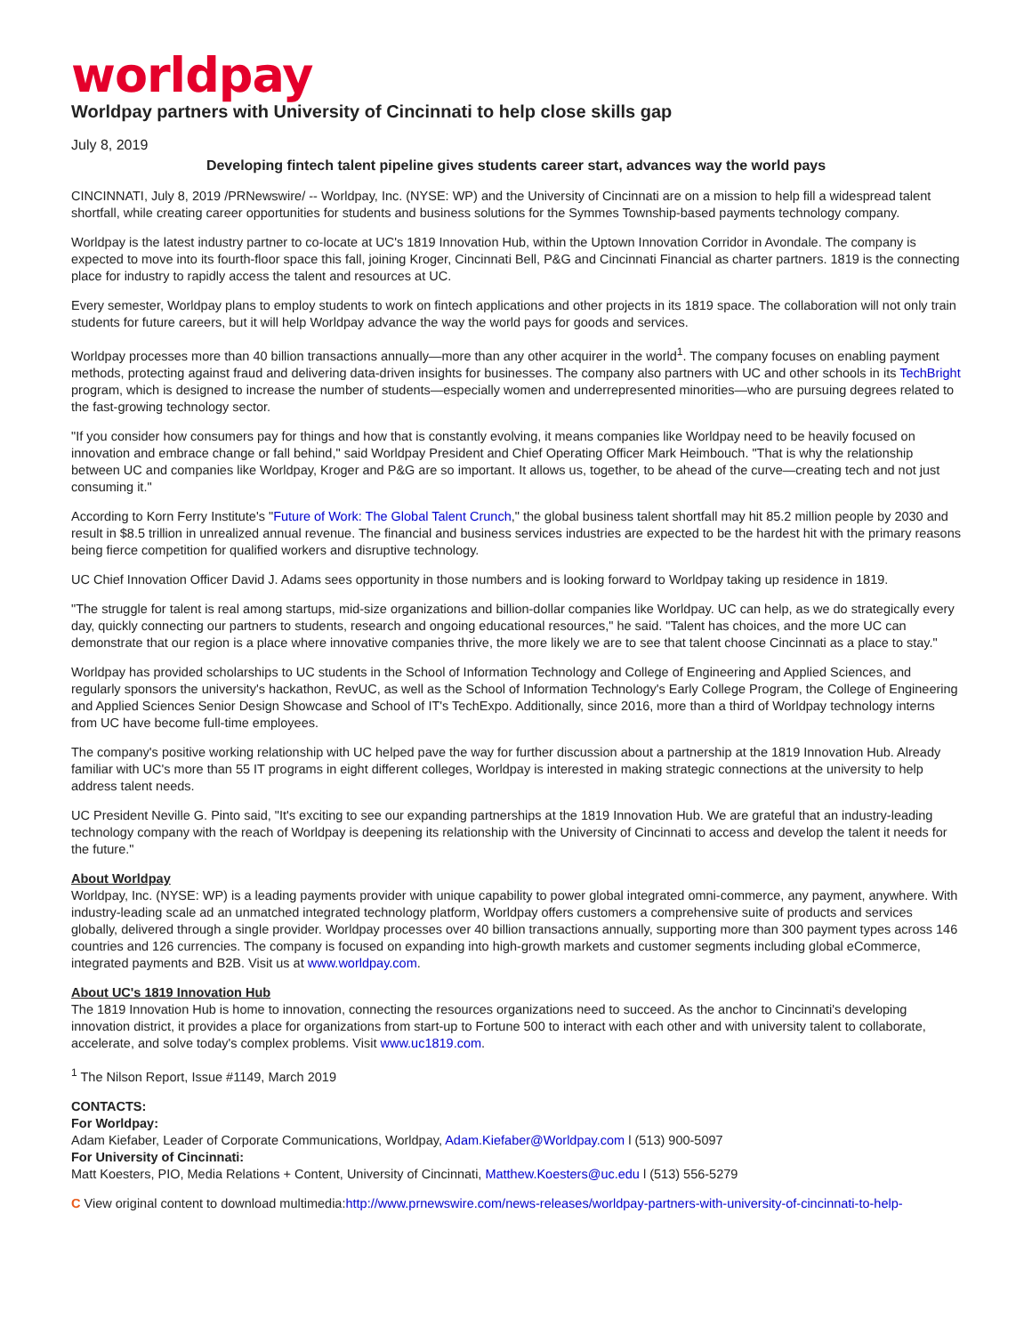worldpay
Worldpay partners with University of Cincinnati to help close skills gap
July 8, 2019
Developing fintech talent pipeline gives students career start, advances way the world pays
CINCINNATI, July 8, 2019 /PRNewswire/ -- Worldpay, Inc. (NYSE: WP) and the University of Cincinnati are on a mission to help fill a widespread talent shortfall, while creating career opportunities for students and business solutions for the Symmes Township-based payments technology company.
Worldpay is the latest industry partner to co-locate at UC's 1819 Innovation Hub, within the Uptown Innovation Corridor in Avondale. The company is expected to move into its fourth-floor space this fall, joining Kroger, Cincinnati Bell, P&G and Cincinnati Financial as charter partners. 1819 is the connecting place for industry to rapidly access the talent and resources at UC.
Every semester, Worldpay plans to employ students to work on fintech applications and other projects in its 1819 space. The collaboration will not only train students for future careers, but it will help Worldpay advance the way the world pays for goods and services.
Worldpay processes more than 40 billion transactions annually—more than any other acquirer in the world<sup>1</sup>. The company focuses on enabling payment methods, protecting against fraud and delivering data-driven insights for businesses. The company also partners with UC and other schools in its TechBright program, which is designed to increase the number of students—especially women and underrepresented minorities—who are pursuing degrees related to the fast-growing technology sector.
"If you consider how consumers pay for things and how that is constantly evolving, it means companies like Worldpay need to be heavily focused on innovation and embrace change or fall behind," said Worldpay President and Chief Operating Officer Mark Heimbouch. "That is why the relationship between UC and companies like Worldpay, Kroger and P&G are so important. It allows us, together, to be ahead of the curve—creating tech and not just consuming it."
According to Korn Ferry Institute's "Future of Work: The Global Talent Crunch," the global business talent shortfall may hit 85.2 million people by 2030 and result in $8.5 trillion in unrealized annual revenue. The financial and business services industries are expected to be the hardest hit with the primary reasons being fierce competition for qualified workers and disruptive technology.
UC Chief Innovation Officer David J. Adams sees opportunity in those numbers and is looking forward to Worldpay taking up residence in 1819.
"The struggle for talent is real among startups, mid-size organizations and billion-dollar companies like Worldpay. UC can help, as we do strategically every day, quickly connecting our partners to students, research and ongoing educational resources," he said. "Talent has choices, and the more UC can demonstrate that our region is a place where innovative companies thrive, the more likely we are to see that talent choose Cincinnati as a place to stay."
Worldpay has provided scholarships to UC students in the School of Information Technology and College of Engineering and Applied Sciences, and regularly sponsors the university's hackathon, RevUC, as well as the School of Information Technology's Early College Program, the College of Engineering and Applied Sciences Senior Design Showcase and School of IT's TechExpo. Additionally, since 2016, more than a third of Worldpay technology interns from UC have become full-time employees.
The company's positive working relationship with UC helped pave the way for further discussion about a partnership at the 1819 Innovation Hub. Already familiar with UC's more than 55 IT programs in eight different colleges, Worldpay is interested in making strategic connections at the university to help address talent needs.
UC President Neville G. Pinto said, "It's exciting to see our expanding partnerships at the 1819 Innovation Hub. We are grateful that an industry-leading technology company with the reach of Worldpay is deepening its relationship with the University of Cincinnati to access and develop the talent it needs for the future."
About Worldpay
Worldpay, Inc. (NYSE: WP) is a leading payments provider with unique capability to power global integrated omni-commerce, any payment, anywhere. With industry-leading scale ad an unmatched integrated technology platform, Worldpay offers customers a comprehensive suite of products and services globally, delivered through a single provider. Worldpay processes over 40 billion transactions annually, supporting more than 300 payment types across 146 countries and 126 currencies. The company is focused on expanding into high-growth markets and customer segments including global eCommerce, integrated payments and B2B. Visit us at www.worldpay.com.
About UC's 1819 Innovation Hub
The 1819 Innovation Hub is home to innovation, connecting the resources organizations need to succeed. As the anchor to Cincinnati's developing innovation district, it provides a place for organizations from start-up to Fortune 500 to interact with each other and with university talent to collaborate, accelerate, and solve today's complex problems. Visit www.uc1819.com.
<sup>1</sup> The Nilson Report, Issue #1149, March 2019
CONTACTS:
For Worldpay:
Adam Kiefaber, Leader of Corporate Communications, Worldpay, Adam.Kiefaber@Worldpay.com l (513) 900-5097
For University of Cincinnati:
Matt Koesters, PIO, Media Relations + Content, University of Cincinnati, Matthew.Koesters@uc.edu l (513) 556-5279
C View original content to download multimedia:http://www.prnewswire.com/news-releases/worldpay-partners-with-university-of-cincinnati-to-help-